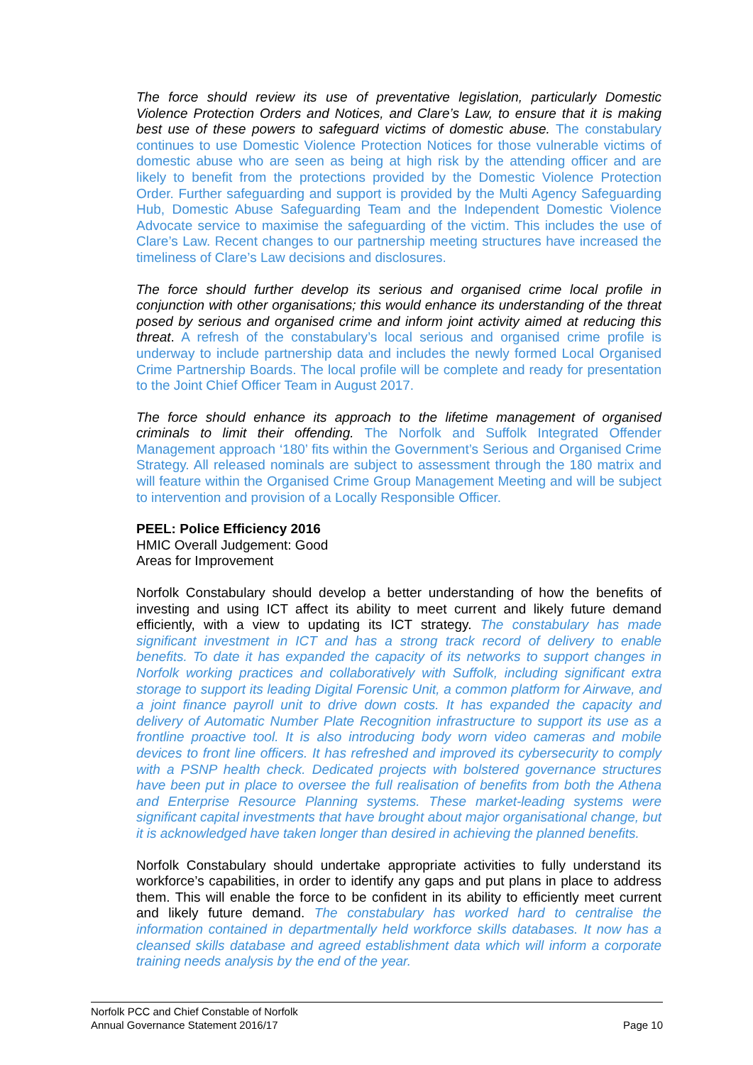The force should review its use of preventative legislation, particularly Domestic Violence Protection Orders and Notices, and Clare’s Law, to ensure that it is making best use of these powers to safeguard victims of domestic abuse. The constabulary continues to use Domestic Violence Protection Notices for those vulnerable victims of domestic abuse who are seen as being at high risk by the attending officer and are likely to benefit from the protections provided by the Domestic Violence Protection Order. Further safeguarding and support is provided by the Multi Agency Safeguarding Hub, Domestic Abuse Safeguarding Team and the Independent Domestic Violence Advocate service to maximise the safeguarding of the victim. This includes the use of Clare’s Law. Recent changes to our partnership meeting structures have increased the timeliness of Clare’s Law decisions and disclosures.
The force should further develop its serious and organised crime local profile in conjunction with other organisations; this would enhance its understanding of the threat posed by serious and organised crime and inform joint activity aimed at reducing this threat. A refresh of the constabulary’s local serious and organised crime profile is underway to include partnership data and includes the newly formed Local Organised Crime Partnership Boards. The local profile will be complete and ready for presentation to the Joint Chief Officer Team in August 2017.
The force should enhance its approach to the lifetime management of organised criminals to limit their offending. The Norfolk and Suffolk Integrated Offender Management approach ‘180’ fits within the Government’s Serious and Organised Crime Strategy. All released nominals are subject to assessment through the 180 matrix and will feature within the Organised Crime Group Management Meeting and will be subject to intervention and provision of a Locally Responsible Officer.
PEEL: Police Efficiency 2016
HMIC Overall Judgement: Good
Areas for Improvement
Norfolk Constabulary should develop a better understanding of how the benefits of investing and using ICT affect its ability to meet current and likely future demand efficiently, with a view to updating its ICT strategy. The constabulary has made significant investment in ICT and has a strong track record of delivery to enable benefits. To date it has expanded the capacity of its networks to support changes in Norfolk working practices and collaboratively with Suffolk, including significant extra storage to support its leading Digital Forensic Unit, a common platform for Airwave, and a joint finance payroll unit to drive down costs. It has expanded the capacity and delivery of Automatic Number Plate Recognition infrastructure to support its use as a frontline proactive tool. It is also introducing body worn video cameras and mobile devices to front line officers. It has refreshed and improved its cybersecurity to comply with a PSNP health check. Dedicated projects with bolstered governance structures have been put in place to oversee the full realisation of benefits from both the Athena and Enterprise Resource Planning systems. These market-leading systems were significant capital investments that have brought about major organisational change, but it is acknowledged have taken longer than desired in achieving the planned benefits.
Norfolk Constabulary should undertake appropriate activities to fully understand its workforce’s capabilities, in order to identify any gaps and put plans in place to address them. This will enable the force to be confident in its ability to efficiently meet current and likely future demand. The constabulary has worked hard to centralise the information contained in departmentally held workforce skills databases. It now has a cleansed skills database and agreed establishment data which will inform a corporate training needs analysis by the end of the year.
Norfolk PCC and Chief Constable of Norfolk
Annual Governance Statement 2016/17 Page 10